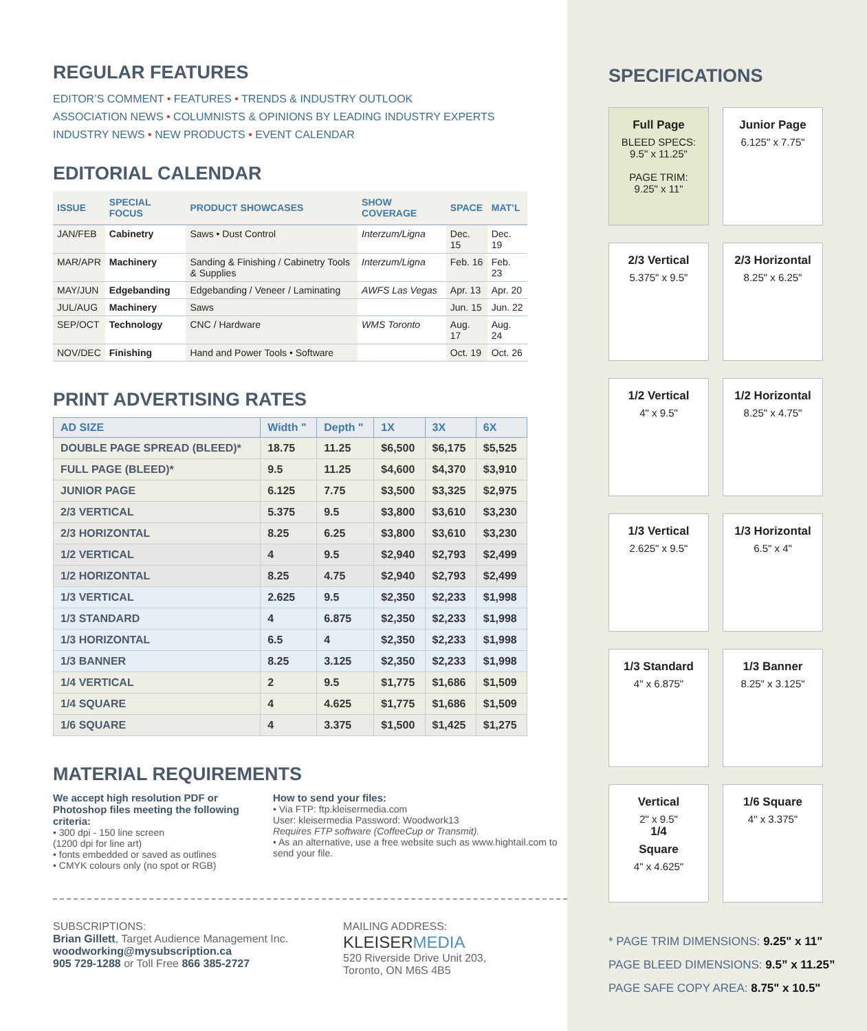REGULAR FEATURES
EDITOR’S COMMENT • FEATURES • TRENDS & INDUSTRY OUTLOOK
ASSOCIATION NEWS • COLUMNISTS & OPINIONS BY LEADING INDUSTRY EXPERTS
INDUSTRY NEWS • NEW PRODUCTS • EVENT CALENDAR
EDITORIAL CALENDAR
| ISSUE | SPECIAL FOCUS | PRODUCT SHOWCASES | SHOW COVERAGE | SPACE | MAT’L |
| --- | --- | --- | --- | --- | --- |
| JAN/FEB | Cabinetry | Saws • Dust Control | Interzum/Ligna | Dec. 15 | Dec. 19 |
| MAR/APR | Machinery | Sanding & Finishing / Cabinetry Tools & Supplies | Interzum/Ligna | Feb. 16 | Feb. 23 |
| MAY/JUN | Edgebanding | Edgebanding / Veneer / Laminating | AWFS Las Vegas | Apr. 13 | Apr. 20 |
| JUL/AUG | Machinery | Saws | | Jun. 15 | Jun. 22 |
| SEP/OCT | Technology | CNC / Hardware | WMS Toronto | Aug. 17 | Aug. 24 |
| NOV/DEC | Finishing | Hand and Power Tools • Software | | Oct. 19 | Oct. 26 |
PRINT ADVERTISING RATES
| AD SIZE | Width " | Depth " | 1X | 3X | 6X |
| --- | --- | --- | --- | --- | --- |
| DOUBLE PAGE SPREAD (BLEED)* | 18.75 | 11.25 | $6,500 | $6,175 | $5,525 |
| FULL PAGE (BLEED)* | 9.5 | 11.25 | $4,600 | $4,370 | $3,910 |
| JUNIOR PAGE | 6.125 | 7.75 | $3,500 | $3,325 | $2,975 |
| 2/3 VERTICAL | 5.375 | 9.5 | $3,800 | $3,610 | $3,230 |
| 2/3 HORIZONTAL | 8.25 | 6.25 | $3,800 | $3,610 | $3,230 |
| 1/2 VERTICAL | 4 | 9.5 | $2,940 | $2,793 | $2,499 |
| 1/2 HORIZONTAL | 8.25 | 4.75 | $2,940 | $2,793 | $2,499 |
| 1/3 VERTICAL | 2.625 | 9.5 | $2,350 | $2,233 | $1,998 |
| 1/3 STANDARD | 4 | 6.875 | $2,350 | $2,233 | $1,998 |
| 1/3 HORIZONTAL | 6.5 | 4 | $2,350 | $2,233 | $1,998 |
| 1/3 BANNER | 8.25 | 3.125 | $2,350 | $2,233 | $1,998 |
| 1/4 VERTICAL | 2 | 9.5 | $1,775 | $1,686 | $1,509 |
| 1/4 SQUARE | 4 | 4.625 | $1,775 | $1,686 | $1,509 |
| 1/6 SQUARE | 4 | 3.375 | $1,500 | $1,425 | $1,275 |
MATERIAL REQUIREMENTS
We accept high resolution PDF or Photoshop files meeting the following criteria:
• 300 dpi - 150 line screen
(1200 dpi for line art)
• fonts embedded or saved as outlines
• CMYK colours only (no spot or RGB)
How to send your files:
• Via FTP: ftp.kleisermedia.com
User: kleisermedia Password: Woodwork13
Requires FTP software (CoffeeCup or Transmit).
• As an alternative, use a free website such as www.hightail.com to send your file.
SUBSCRIPTIONS:
Brian Gillett, Target Audience Management Inc.
woodworking@mysubscription.ca
905 729-1288 or Toll Free 866 385-2727
MAILING ADDRESS:
KLEISERMEDIA
520 Riverside Drive Unit 203,
Toronto, ON M6S 4B5
SPECIFICATIONS
Full Page
BLEED SPECS:
9.5" x 11.25"
PAGE TRIM:
9.25" x 11"
Junior Page
6.125" x 7.75"
2/3 Vertical
5.375" x 9.5"
2/3 Horizontal
8.25" x 6.25"
1/2 Vertical
4" x 9.5"
1/2 Horizontal
8.25" x 4.75"
1/3 Vertical
2.625" x 9.5"
1/3 Horizontal
6.5" x 4"
1/3 Standard
4" x 6.875"
1/3 Banner
8.25" x 3.125"
Vertical
2" x 9.5"
1/4
Square
4" x 4.625"
1/6 Square
4" x 3.375"
* PAGE TRIM DIMENSIONS: 9.25" x 11"
PAGE BLEED DIMENSIONS: 9.5” x 11.25”
PAGE SAFE COPY AREA: 8.75" x 10.5"